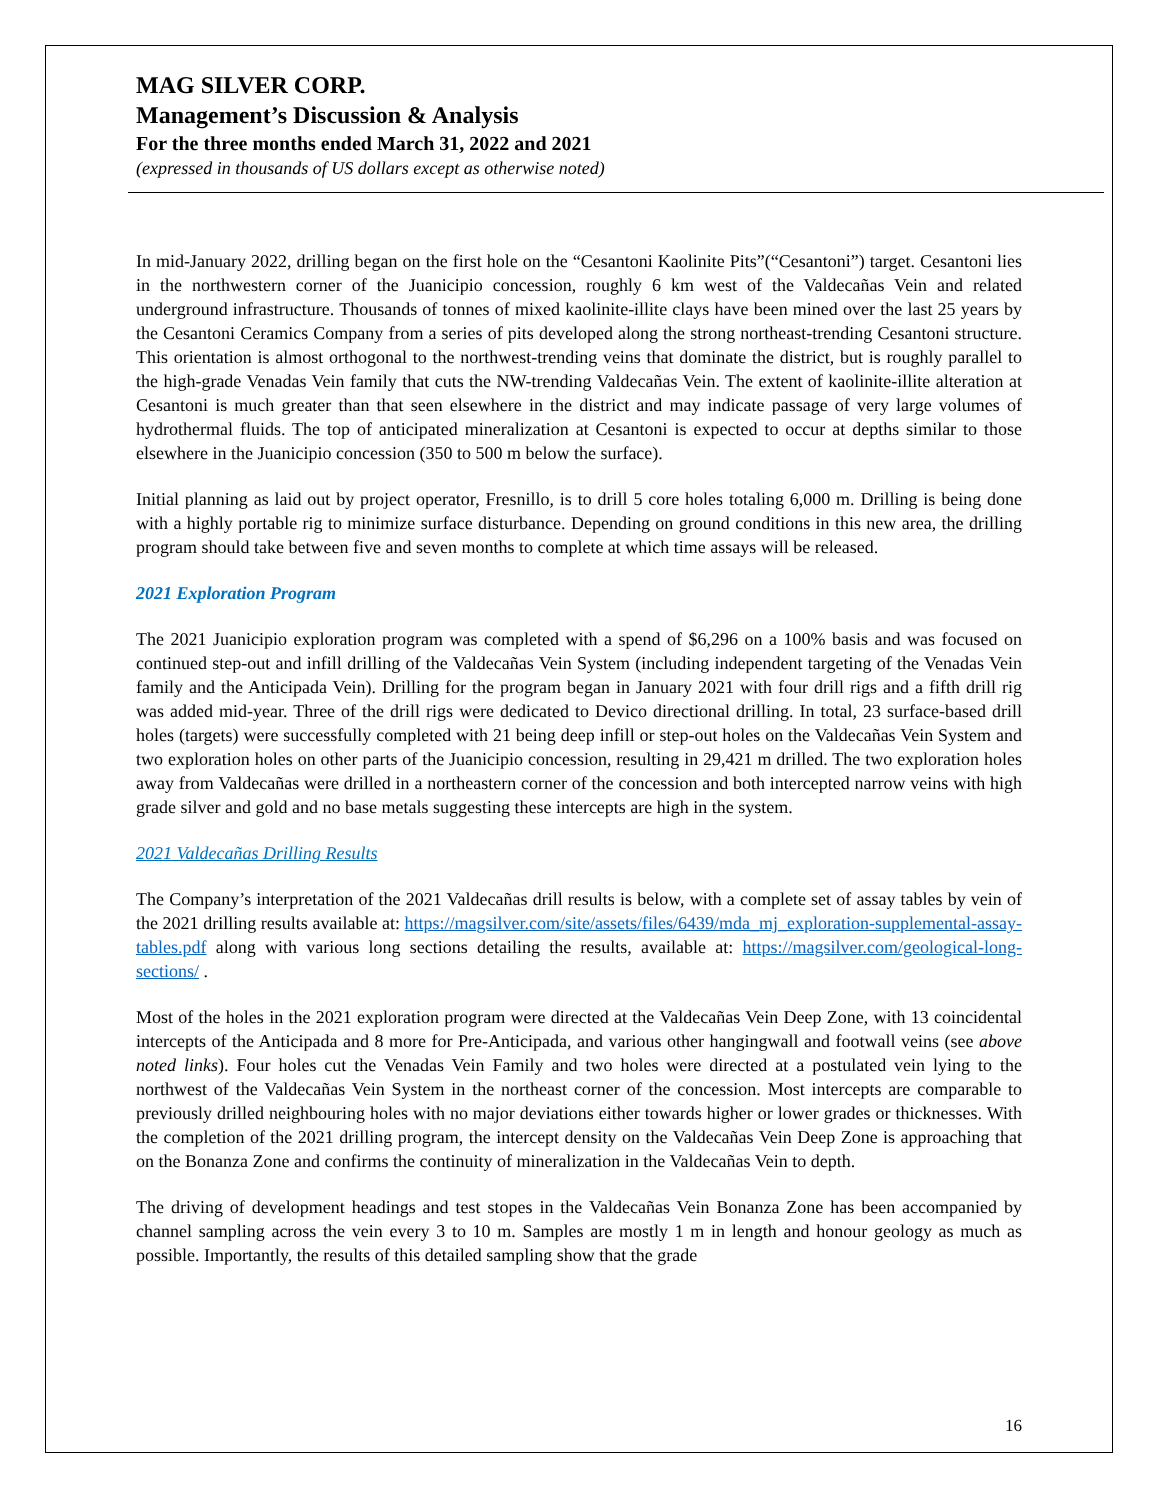MAG SILVER CORP.
Management’s Discussion & Analysis
For the three months ended March 31, 2022 and 2021
(expressed in thousands of US dollars except as otherwise noted)
In mid-January 2022, drilling began on the first hole on the “Cesantoni Kaolinite Pits”(“Cesantoni”) target. Cesantoni lies in the northwestern corner of the Juanicipio concession, roughly 6 km west of the Valdecañas Vein and related underground infrastructure. Thousands of tonnes of mixed kaolinite-illite clays have been mined over the last 25 years by the Cesantoni Ceramics Company from a series of pits developed along the strong northeast-trending Cesantoni structure. This orientation is almost orthogonal to the northwest-trending veins that dominate the district, but is roughly parallel to the high-grade Venadas Vein family that cuts the NW-trending Valdecañas Vein. The extent of kaolinite-illite alteration at Cesantoni is much greater than that seen elsewhere in the district and may indicate passage of very large volumes of hydrothermal fluids. The top of anticipated mineralization at Cesantoni is expected to occur at depths similar to those elsewhere in the Juanicipio concession (350 to 500 m below the surface).
Initial planning as laid out by project operator, Fresnillo, is to drill 5 core holes totaling 6,000 m. Drilling is being done with a highly portable rig to minimize surface disturbance. Depending on ground conditions in this new area, the drilling program should take between five and seven months to complete at which time assays will be released.
2021 Exploration Program
The 2021 Juanicipio exploration program was completed with a spend of $6,296 on a 100% basis and was focused on continued step-out and infill drilling of the Valdecañas Vein System (including independent targeting of the Venadas Vein family and the Anticipada Vein). Drilling for the program began in January 2021 with four drill rigs and a fifth drill rig was added mid-year. Three of the drill rigs were dedicated to Devico directional drilling. In total, 23 surface-based drill holes (targets) were successfully completed with 21 being deep infill or step-out holes on the Valdecañas Vein System and two exploration holes on other parts of the Juanicipio concession, resulting in 29,421 m drilled. The two exploration holes away from Valdecañas were drilled in a northeastern corner of the concession and both intercepted narrow veins with high grade silver and gold and no base metals suggesting these intercepts are high in the system.
2021 Valdecañas Drilling Results
The Company’s interpretation of the 2021 Valdecañas drill results is below, with a complete set of assay tables by vein of the 2021 drilling results available at: https://magsilver.com/site/assets/files/6439/mda_mj_exploration-supplemental-assay-tables.pdf along with various long sections detailing the results, available at: https://magsilver.com/geological-long-sections/ .
Most of the holes in the 2021 exploration program were directed at the Valdecañas Vein Deep Zone, with 13 coincidental intercepts of the Anticipada and 8 more for Pre-Anticipada, and various other hangingwall and footwall veins (see above noted links). Four holes cut the Venadas Vein Family and two holes were directed at a postulated vein lying to the northwest of the Valdecañas Vein System in the northeast corner of the concession. Most intercepts are comparable to previously drilled neighbouring holes with no major deviations either towards higher or lower grades or thicknesses. With the completion of the 2021 drilling program, the intercept density on the Valdecañas Vein Deep Zone is approaching that on the Bonanza Zone and confirms the continuity of mineralization in the Valdecañas Vein to depth.
The driving of development headings and test stopes in the Valdecañas Vein Bonanza Zone has been accompanied by channel sampling across the vein every 3 to 10 m. Samples are mostly 1 m in length and honour geology as much as possible. Importantly, the results of this detailed sampling show that the grade
16